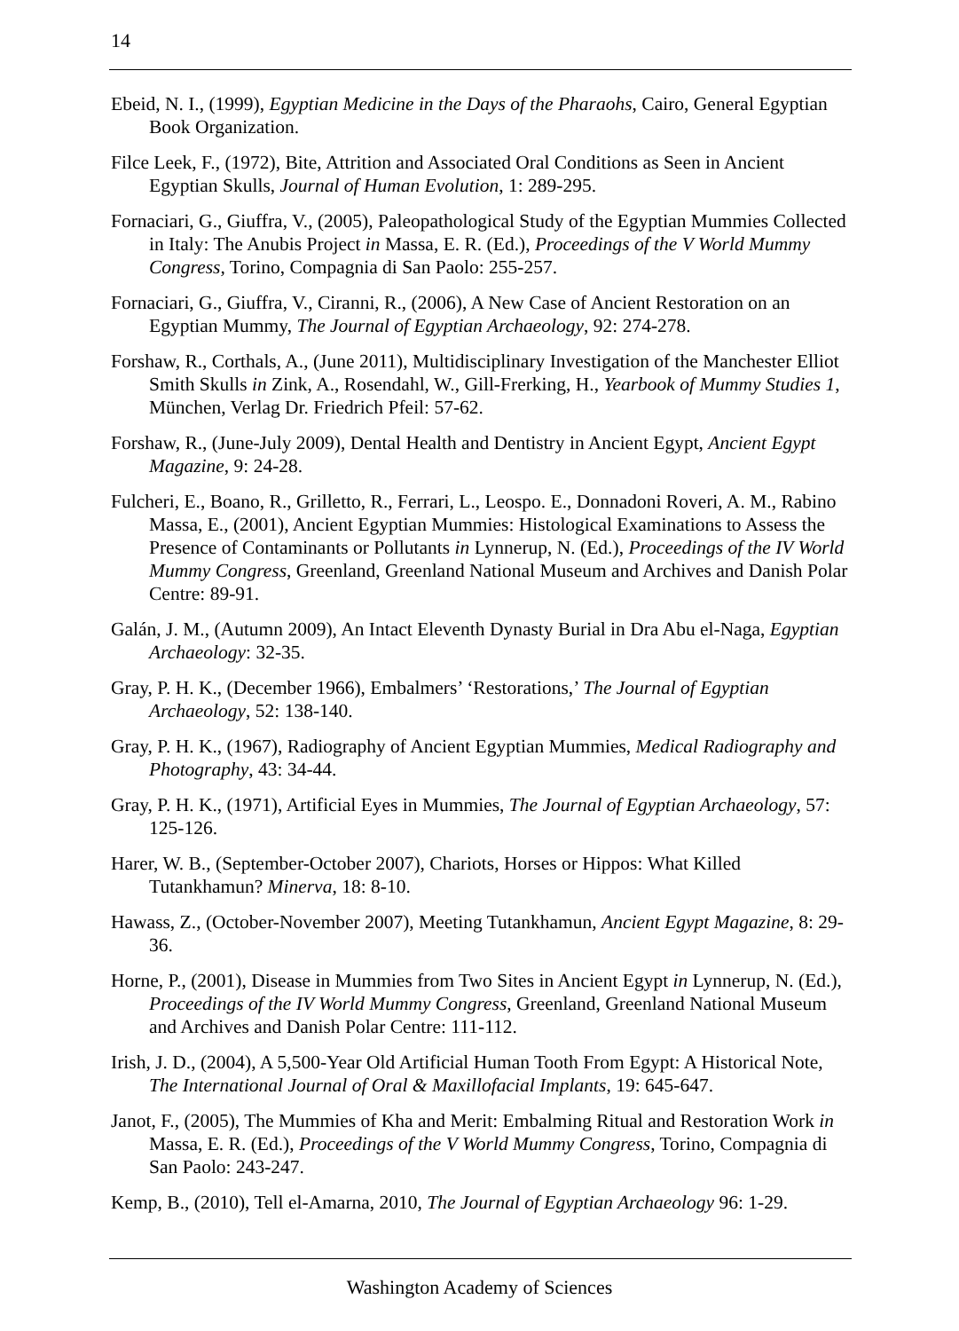14
Ebeid, N. I., (1999), Egyptian Medicine in the Days of the Pharaohs, Cairo, General Egyptian Book Organization.
Filce Leek, F., (1972), Bite, Attrition and Associated Oral Conditions as Seen in Ancient Egyptian Skulls, Journal of Human Evolution, 1: 289-295.
Fornaciari, G., Giuffra, V., (2005), Paleopathological Study of the Egyptian Mummies Collected in Italy: The Anubis Project in Massa, E. R. (Ed.), Proceedings of the V World Mummy Congress, Torino, Compagnia di San Paolo: 255-257.
Fornaciari, G., Giuffra, V., Ciranni, R., (2006), A New Case of Ancient Restoration on an Egyptian Mummy, The Journal of Egyptian Archaeology, 92: 274-278.
Forshaw, R., Corthals, A., (June 2011), Multidisciplinary Investigation of the Manchester Elliot Smith Skulls in Zink, A., Rosendahl, W., Gill-Frerking, H., Yearbook of Mummy Studies 1, München, Verlag Dr. Friedrich Pfeil: 57-62.
Forshaw, R., (June-July 2009), Dental Health and Dentistry in Ancient Egypt, Ancient Egypt Magazine, 9: 24-28.
Fulcheri, E., Boano, R., Grilletto, R., Ferrari, L., Leospo. E., Donnadoni Roveri, A. M., Rabino Massa, E., (2001), Ancient Egyptian Mummies: Histological Examinations to Assess the Presence of Contaminants or Pollutants in Lynnerup, N. (Ed.), Proceedings of the IV World Mummy Congress, Greenland, Greenland National Museum and Archives and Danish Polar Centre: 89-91.
Galán, J. M., (Autumn 2009), An Intact Eleventh Dynasty Burial in Dra Abu el-Naga, Egyptian Archaeology: 32-35.
Gray, P. H. K., (December 1966), Embalmers’ ‘Restorations,’ The Journal of Egyptian Archaeology, 52: 138-140.
Gray, P. H. K., (1967), Radiography of Ancient Egyptian Mummies, Medical Radiography and Photography, 43: 34-44.
Gray, P. H. K., (1971), Artificial Eyes in Mummies, The Journal of Egyptian Archaeology, 57: 125-126.
Harer, W. B., (September-October 2007), Chariots, Horses or Hippos: What Killed Tutankhamun? Minerva, 18: 8-10.
Hawass, Z., (October-November 2007), Meeting Tutankhamun, Ancient Egypt Magazine, 8: 29-36.
Horne, P., (2001), Disease in Mummies from Two Sites in Ancient Egypt in Lynnerup, N. (Ed.), Proceedings of the IV World Mummy Congress, Greenland, Greenland National Museum and Archives and Danish Polar Centre: 111-112.
Irish, J. D., (2004), A 5,500-Year Old Artificial Human Tooth From Egypt: A Historical Note, The International Journal of Oral & Maxillofacial Implants, 19: 645-647.
Janot, F., (2005), The Mummies of Kha and Merit: Embalming Ritual and Restoration Work in Massa, E. R. (Ed.), Proceedings of the V World Mummy Congress, Torino, Compagnia di San Paolo: 243-247.
Kemp, B., (2010), Tell el-Amarna, 2010, The Journal of Egyptian Archaeology 96: 1-29.
Washington Academy of Sciences